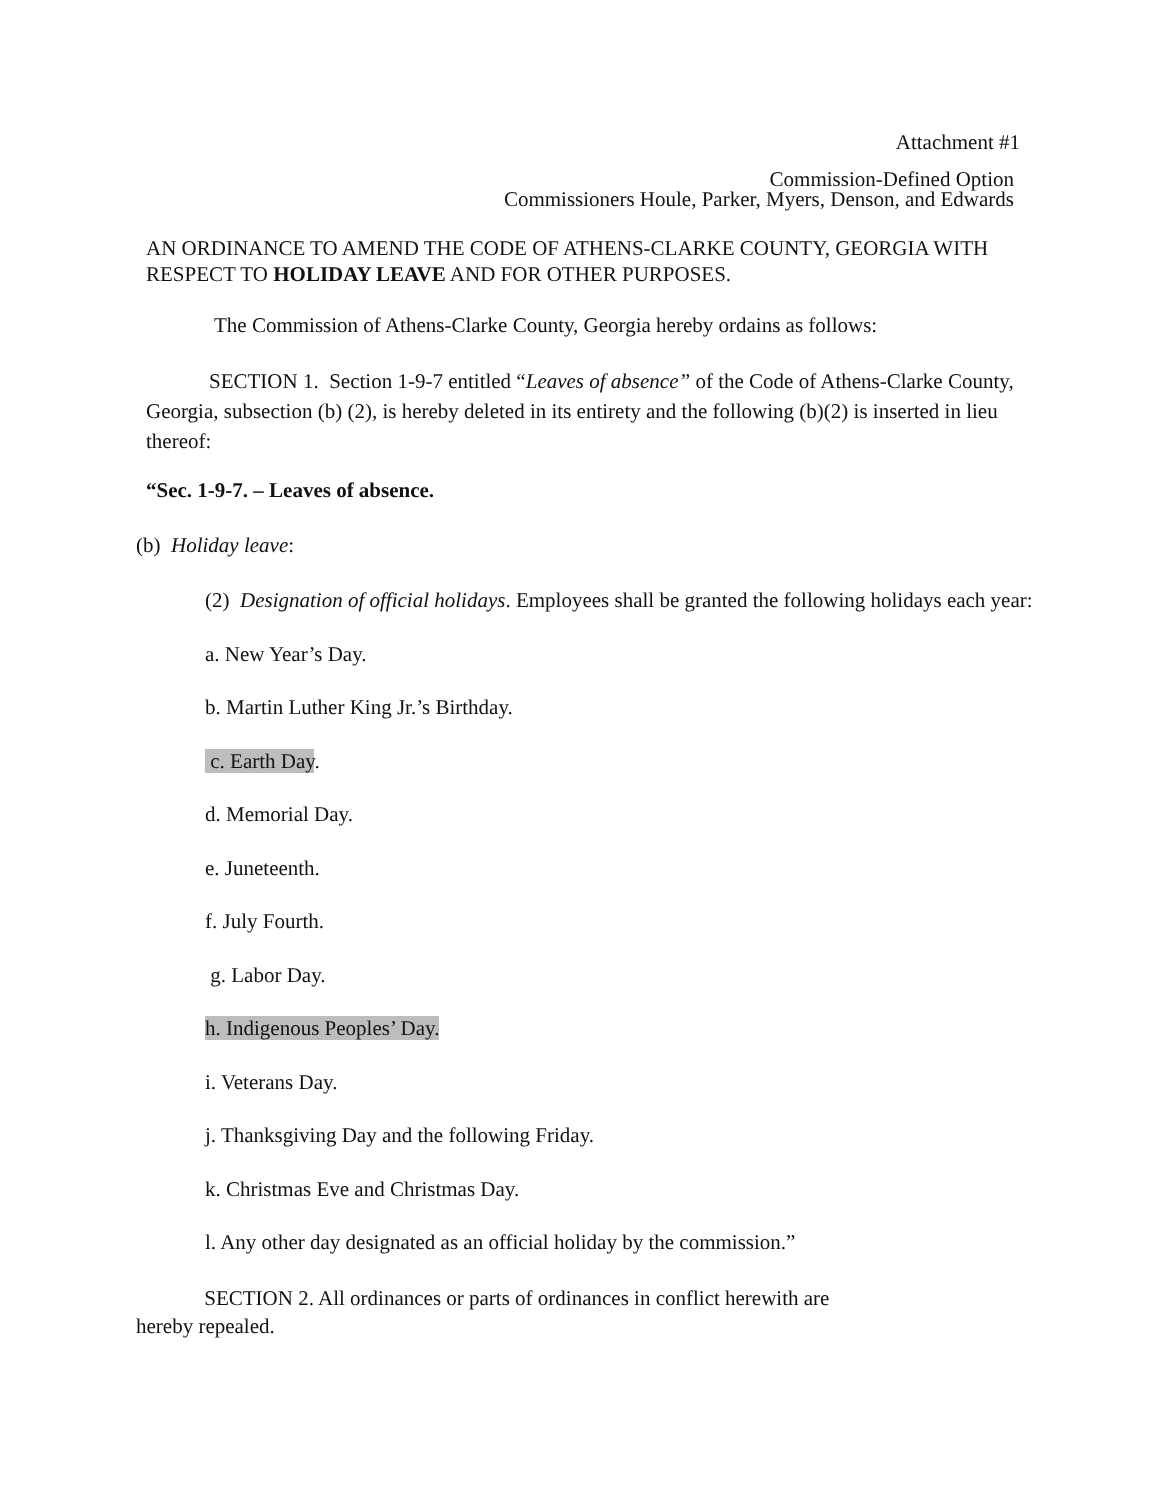Attachment #1
Commission-Defined Option
Commissioners Houle, Parker, Myers, Denson, and Edwards
AN ORDINANCE TO AMEND THE CODE OF ATHENS-CLARKE COUNTY, GEORGIA WITH
RESPECT TO HOLIDAY LEAVE AND FOR OTHER PURPOSES.
The Commission of Athens-Clarke County, Georgia hereby ordains as follows:
SECTION 1. Section 1-9-7 entitled “Leaves of absence” of the Code of Athens-Clarke County, Georgia, subsection (b) (2), is hereby deleted in its entirety and the following (b)(2) is inserted in lieu thereof:
“Sec. 1-9-7. – Leaves of absence.
(b) Holiday leave:
(2) Designation of official holidays. Employees shall be granted the following holidays each year:
a. New Year’s Day.
b. Martin Luther King Jr.’s Birthday.
c. Earth Day.
d. Memorial Day.
e. Juneteenth.
f. July Fourth.
g. Labor Day.
h. Indigenous Peoples’ Day.
i. Veterans Day.
j. Thanksgiving Day and the following Friday.
k. Christmas Eve and Christmas Day.
l. Any other day designated as an official holiday by the commission.”
SECTION 2. All ordinances or parts of ordinances in conflict herewith are
hereby repealed.